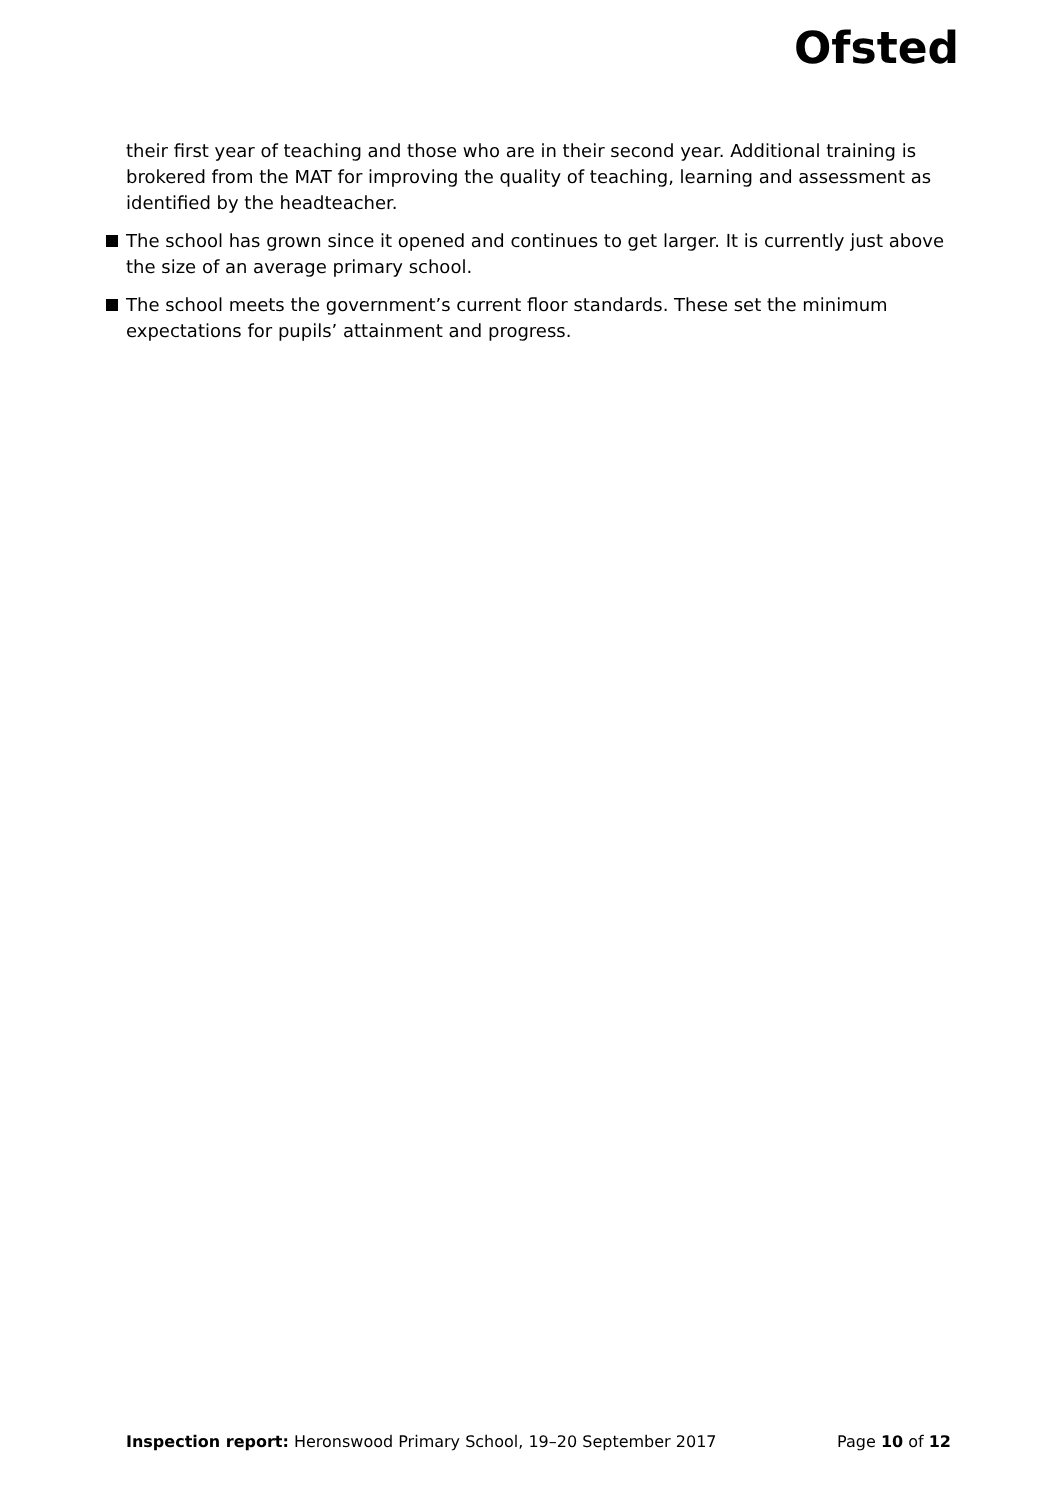Ofsted
their first year of teaching and those who are in their second year. Additional training is brokered from the MAT for improving the quality of teaching, learning and assessment as identified by the headteacher.
The school has grown since it opened and continues to get larger. It is currently just above the size of an average primary school.
The school meets the government’s current floor standards. These set the minimum expectations for pupils’ attainment and progress.
Inspection report: Heronswood Primary School, 19–20 September 2017 Page 10 of 12